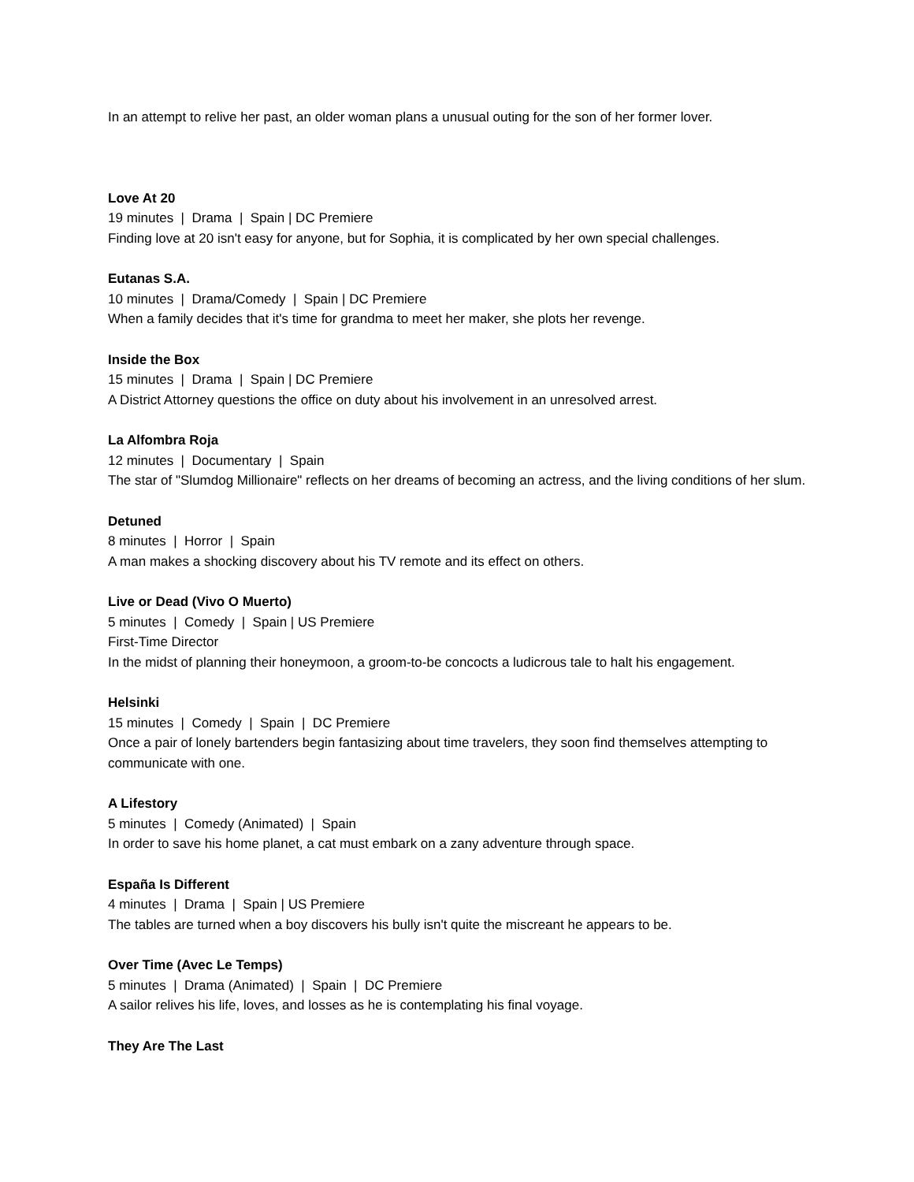In an attempt to relive her past, an older woman plans a unusual outing for the son of her former lover.
Love At 20
19 minutes | Drama | Spain | DC Premiere
Finding love at 20 isn't easy for anyone, but for Sophia, it is complicated by her own special challenges.
Eutanas S.A.
10 minutes | Drama/Comedy | Spain | DC Premiere
When a family decides that it's time for grandma to meet her maker, she plots her revenge.
Inside the Box
15 minutes | Drama | Spain | DC Premiere
A District Attorney questions the office on duty about his involvement in an unresolved arrest.
La Alfombra Roja
12 minutes | Documentary | Spain
The star of "Slumdog Millionaire" reflects on her dreams of becoming an actress, and the living conditions of her slum.
Detuned
8 minutes | Horror | Spain
A man makes a shocking discovery about his TV remote and its effect on others.
Live or Dead (Vivo O Muerto)
5 minutes | Comedy | Spain | US Premiere
First-Time Director
In the midst of planning their honeymoon, a groom-to-be concocts a ludicrous tale to halt his engagement.
Helsinki
15 minutes | Comedy | Spain | DC Premiere
Once a pair of lonely bartenders begin fantasizing about time travelers, they soon find themselves attempting to communicate with one.
A Lifestory
5 minutes | Comedy (Animated) | Spain
In order to save his home planet, a cat must embark on a zany adventure through space.
España Is Different
4 minutes | Drama | Spain | US Premiere
The tables are turned when a boy discovers his bully isn't quite the miscreant he appears to be.
Over Time (Avec Le Temps)
5 minutes | Drama (Animated) | Spain | DC Premiere
A sailor relives his life, loves, and losses as he is contemplating his final voyage.
They Are The Last